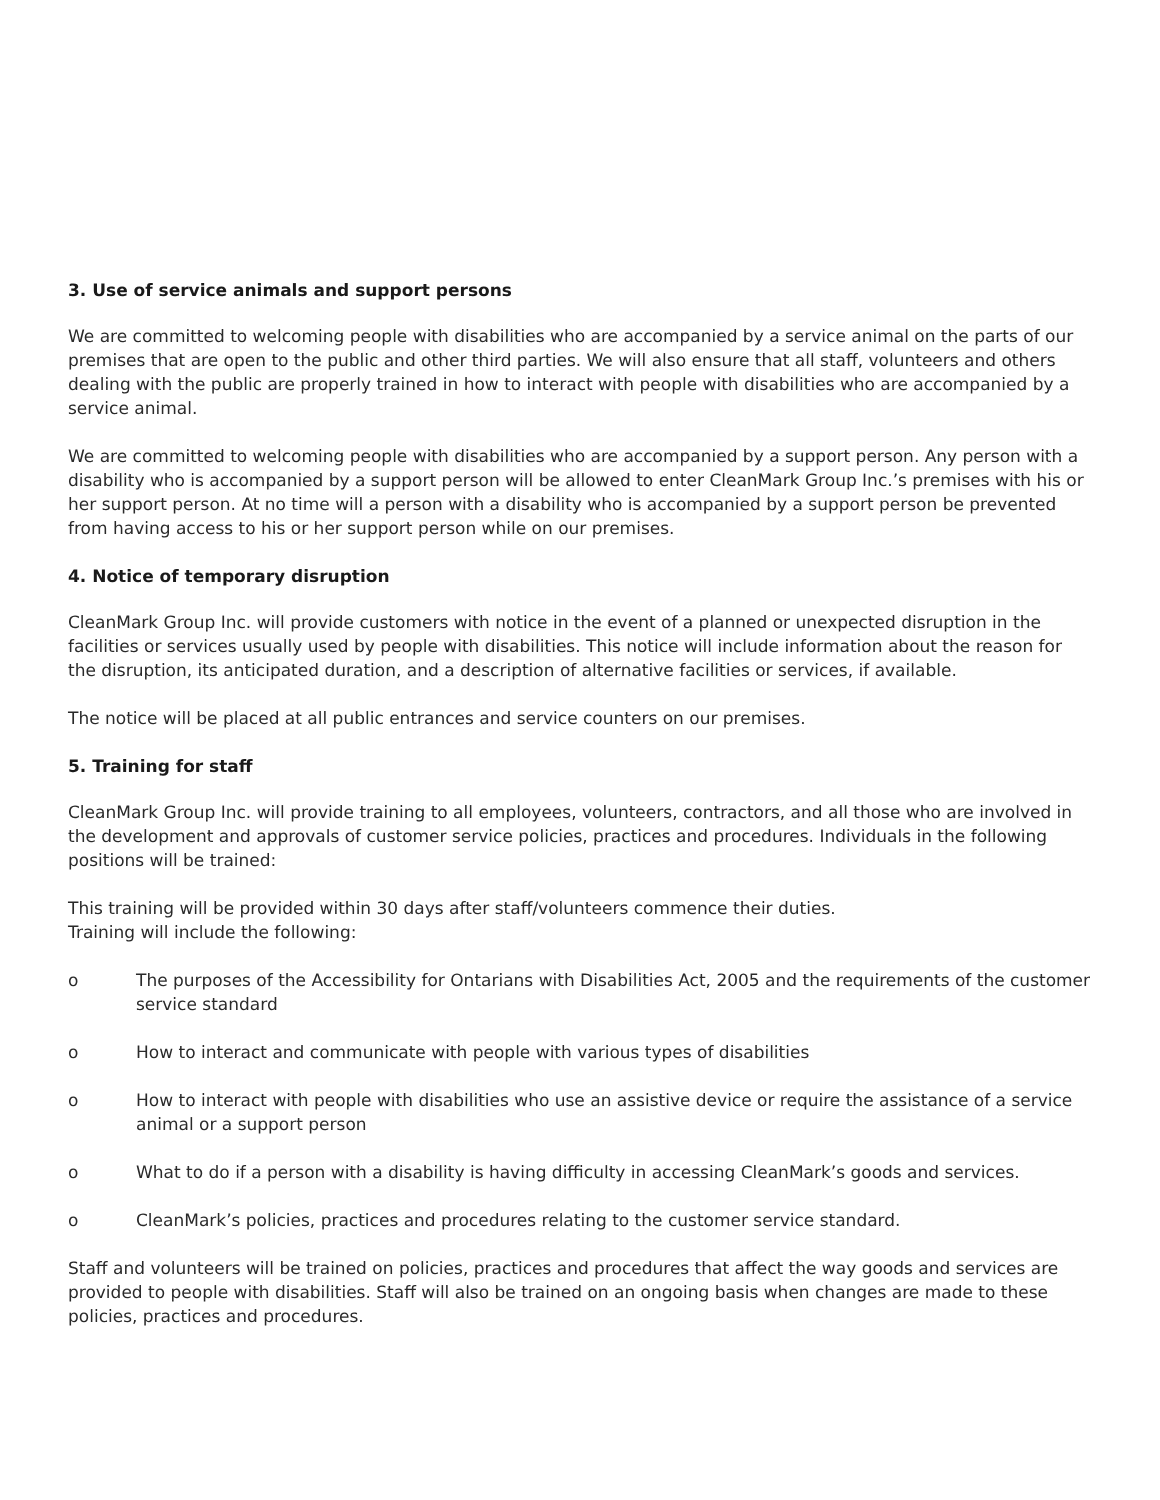3. Use of service animals and support persons
We are committed to welcoming people with disabilities who are accompanied by a service animal on the parts of our premises that are open to the public and other third parties. We will also ensure that all staff, volunteers and others dealing with the public are properly trained in how to interact with people with disabilities who are accompanied by a service animal.
We are committed to welcoming people with disabilities who are accompanied by a support person. Any person with a disability who is accompanied by a support person will be allowed to enter CleanMark Group Inc.’s premises with his or her support person. At no time will a person with a disability who is accompanied by a support person be prevented from having access to his or her support person while on our premises.
4. Notice of temporary disruption
CleanMark Group Inc. will provide customers with notice in the event of a planned or unexpected disruption in the facilities or services usually used by people with disabilities. This notice will include information about the reason for the disruption, its anticipated duration, and a description of alternative facilities or services, if available.
The notice will be placed at all public entrances and service counters on our premises.
5. Training for staff
CleanMark Group Inc. will provide training to all employees, volunteers, contractors, and all those who are involved in the development and approvals of customer service policies, practices and procedures. Individuals in the following positions will be trained:
This training will be provided within 30 days after staff/volunteers commence their duties.
Training will include the following:
o The purposes of the Accessibility for Ontarians with Disabilities Act, 2005 and the requirements of the customer service standard
o How to interact and communicate with people with various types of disabilities
o How to interact with people with disabilities who use an assistive device or require the assistance of a service animal or a support person
o What to do if a person with a disability is having difficulty in accessing CleanMark’s goods and services.
o CleanMark’s policies, practices and procedures relating to the customer service standard.
Staff and volunteers will be trained on policies, practices and procedures that affect the way goods and services are provided to people with disabilities. Staff will also be trained on an ongoing basis when changes are made to these policies, practices and procedures.